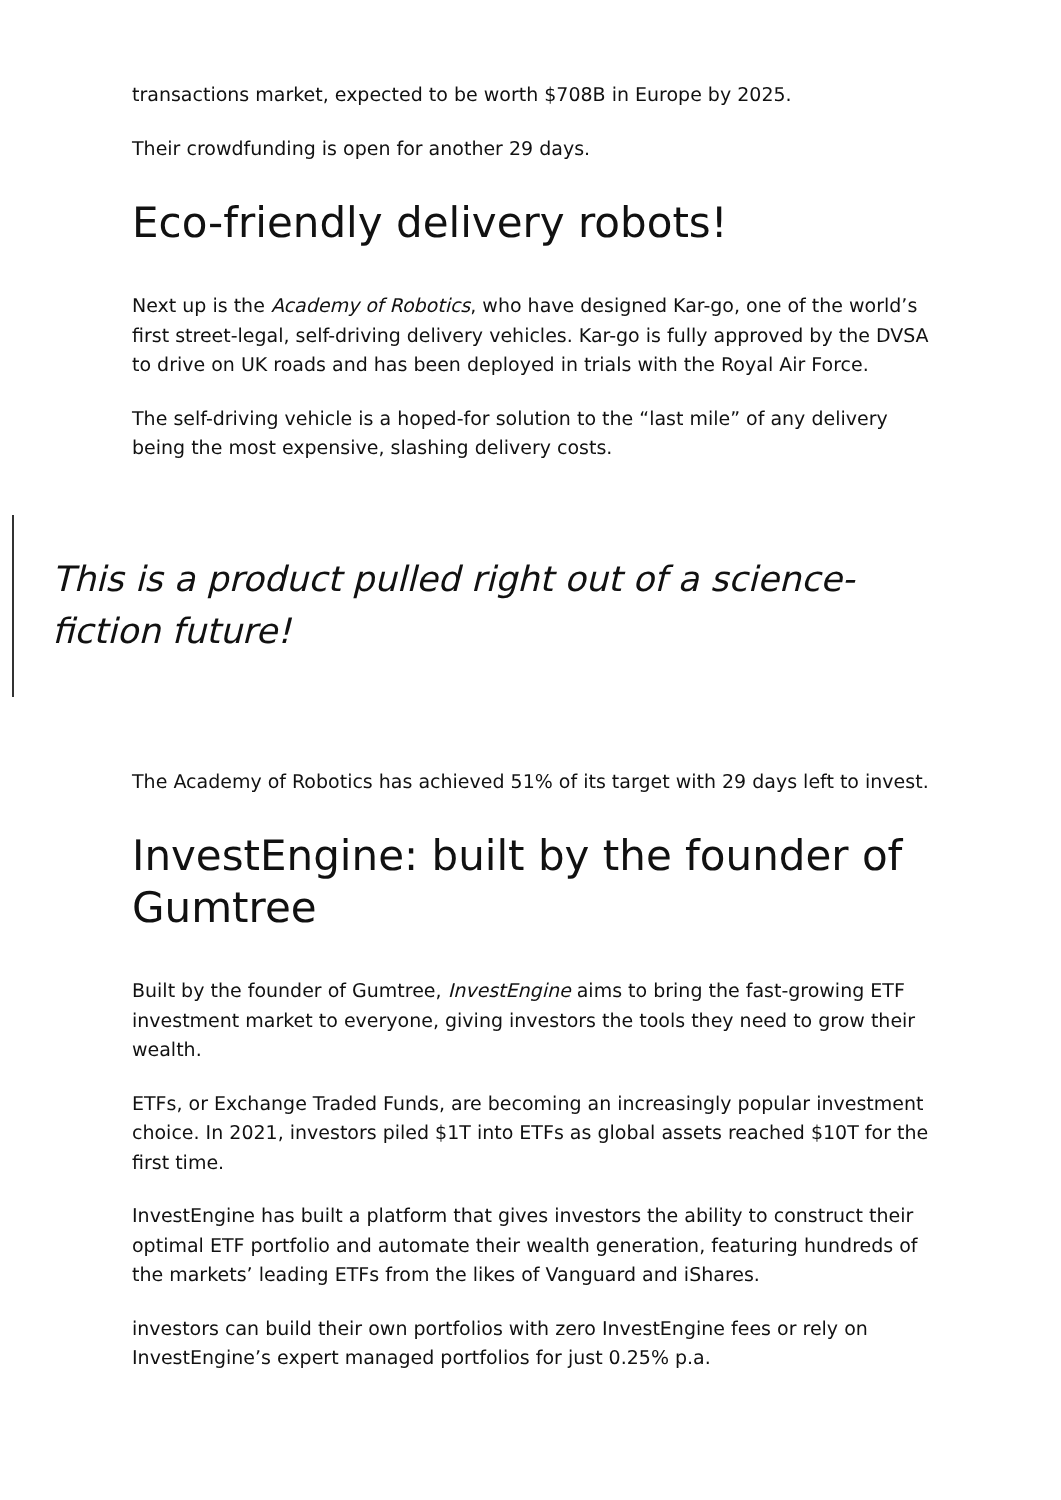transactions market, expected to be worth $708B in Europe by 2025.
Their crowdfunding is open for another 29 days.
Eco-friendly delivery robots!
Next up is the Academy of Robotics, who have designed Kar-go, one of the world’s first street-legal, self-driving delivery vehicles. Kar-go is fully approved by the DVSA to drive on UK roads and has been deployed in trials with the Royal Air Force.
The self-driving vehicle is a hoped-for solution to the “last mile” of any delivery being the most expensive, slashing delivery costs.
This is a product pulled right out of a science-fiction future!
The Academy of Robotics has achieved 51% of its target with 29 days left to invest.
InvestEngine: built by the founder of Gumtree
Built by the founder of Gumtree, InvestEngine aims to bring the fast-growing ETF investment market to everyone, giving investors the tools they need to grow their wealth.
ETFs, or Exchange Traded Funds, are becoming an increasingly popular investment choice. In 2021, investors piled $1T into ETFs as global assets reached $10T for the first time.
InvestEngine has built a platform that gives investors the ability to construct their optimal ETF portfolio and automate their wealth generation, featuring hundreds of the markets’ leading ETFs from the likes of Vanguard and iShares.
investors can build their own portfolios with zero InvestEngine fees or rely on InvestEngine’s expert managed portfolios for just 0.25% p.a.